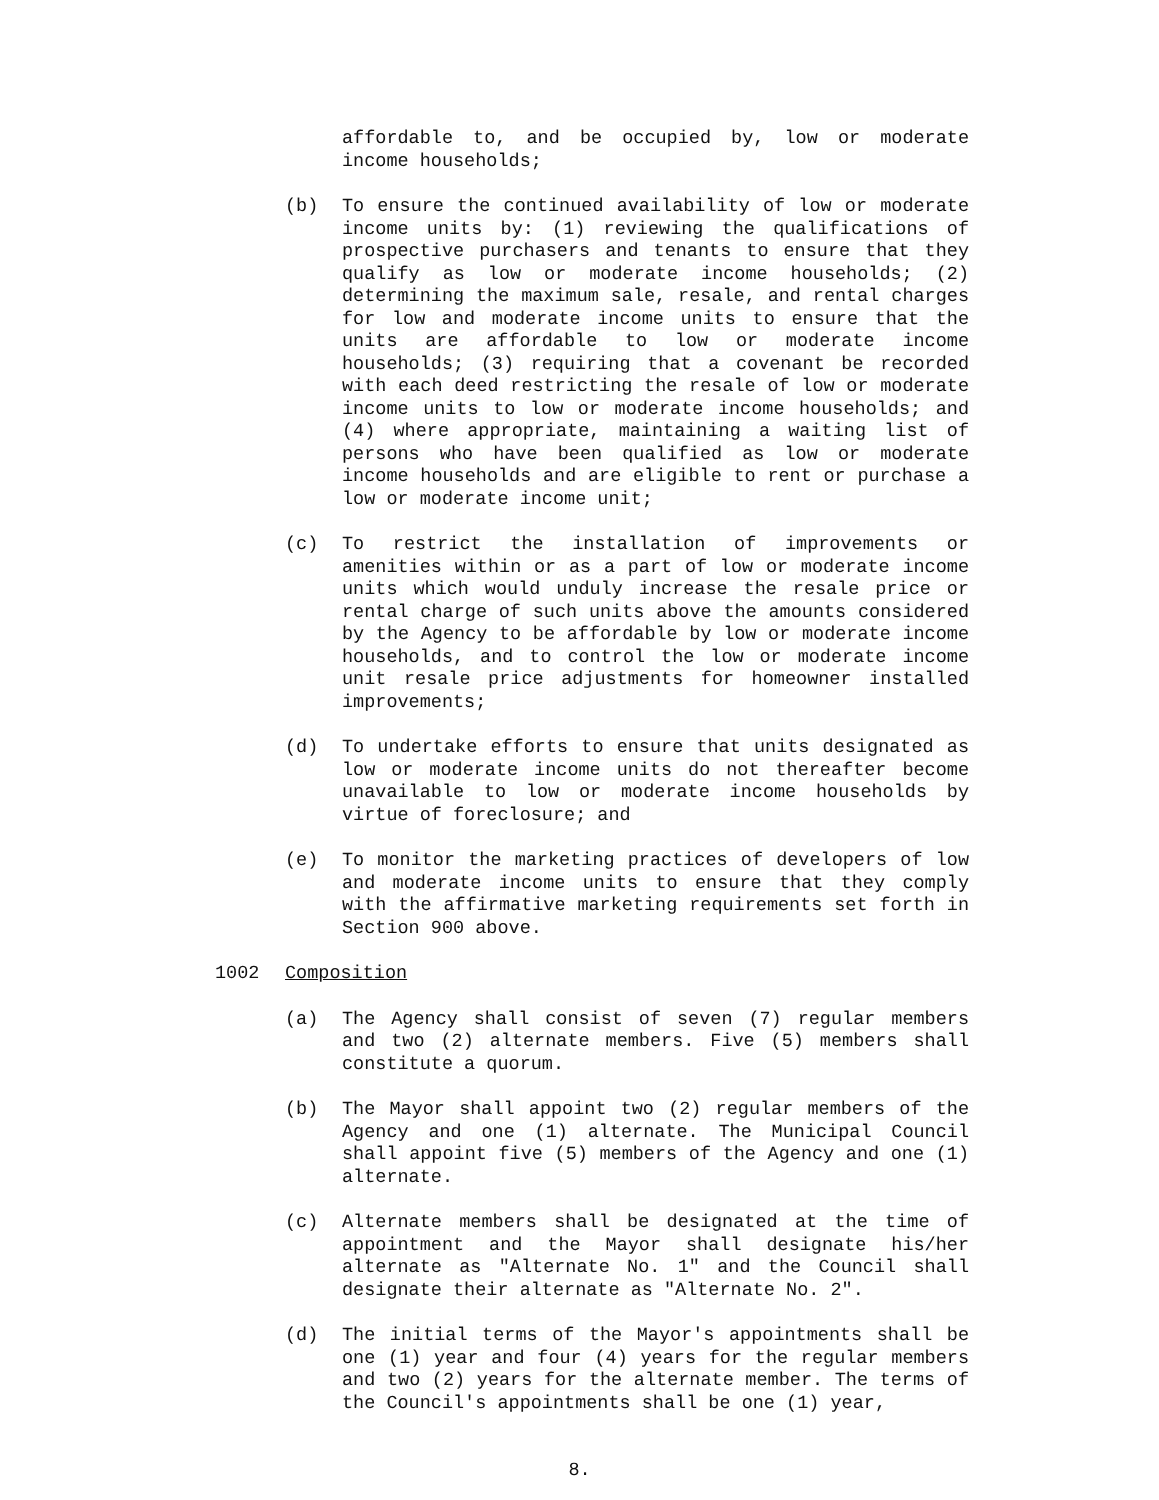affordable to, and be occupied by, low or moderate income households;
(b) To ensure the continued availability of low or moderate income units by: (1) reviewing the qualifications of prospective purchasers and tenants to ensure that they qualify as low or moderate income households; (2) determining the maximum sale, resale, and rental charges for low and moderate income units to ensure that the units are affordable to low or moderate income households; (3) requiring that a covenant be recorded with each deed restricting the resale of low or moderate income units to low or moderate income households; and (4) where appropriate, maintaining a waiting list of persons who have been qualified as low or moderate income households and are eligible to rent or purchase a low or moderate income unit;
(c) To restrict the installation of improvements or amenities within or as a part of low or moderate income units which would unduly increase the resale price or rental charge of such units above the amounts considered by the Agency to be affordable by low or moderate income households, and to control the low or moderate income unit resale price adjustments for homeowner installed improvements;
(d) To undertake efforts to ensure that units designated as low or moderate income units do not thereafter become unavailable to low or moderate income households by virtue of foreclosure; and
(e) To monitor the marketing practices of developers of low and moderate income units to ensure that they comply with the affirmative marketing requirements set forth in Section 900 above.
1002 Composition
(a) The Agency shall consist of seven (7) regular members and two (2) alternate members. Five (5) members shall constitute a quorum.
(b) The Mayor shall appoint two (2) regular members of the Agency and one (1) alternate. The Municipal Council shall appoint five (5) members of the Agency and one (1) alternate.
(c) Alternate members shall be designated at the time of appointment and the Mayor shall designate his/her alternate as "Alternate No. 1" and the Council shall designate their alternate as "Alternate No. 2".
(d) The initial terms of the Mayor's appointments shall be one (1) year and four (4) years for the regular members and two (2) years for the alternate member. The terms of the Council's appointments shall be one (1) year,
8.